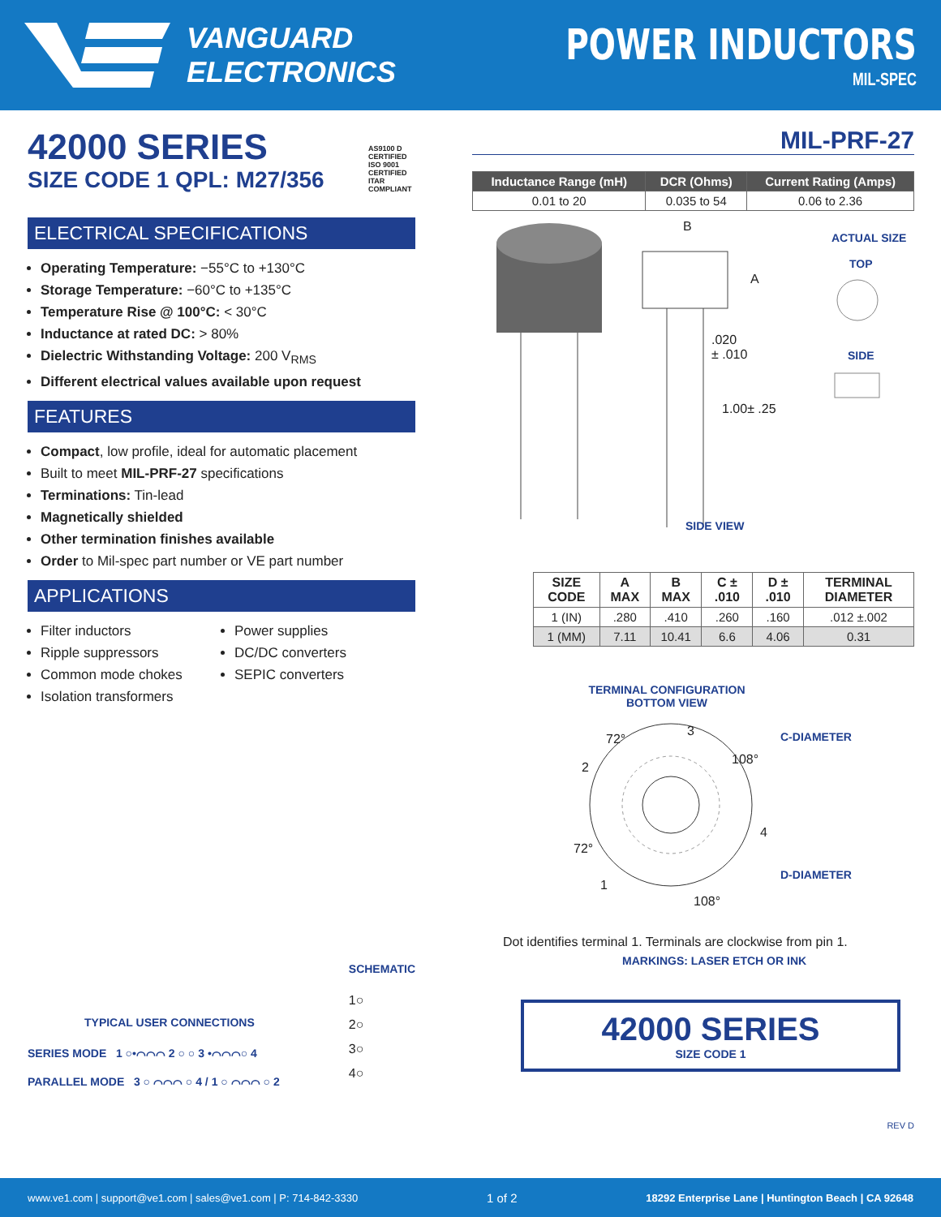VANGUARD ELECTRONICS
POWER INDUCTORS
MIL-SPEC
42000 SERIES
SIZE CODE 1 QPL: M27/356
AS9100 D CERTIFIED
ISO 9001 CERTIFIED
ITAR COMPLIANT
ELECTRICAL SPECIFICATIONS
Operating Temperature: −55°C to +130°C
Storage Temperature: −60°C to +135°C
Temperature Rise @ 100°C: < 30°C
Inductance at rated DC: > 80%
Dielectric Withstanding Voltage: 200 V<sub>RMS</sub>
Different electrical values available upon request
FEATURES
Compact, low profile, ideal for automatic placement
Built to meet MIL-PRF-27 specifications
Terminations: Tin-lead
Magnetically shielded
Other termination finishes available
Order to Mil-spec part number or VE part number
APPLICATIONS
Filter inductors
Ripple suppressors
Common mode chokes
Isolation transformers
Power supplies
DC/DC converters
SEPIC converters
TYPICAL USER CONNECTIONS
SERIES MODE 1 ○•⌒⌒⌒ 2 ○ ○ 3 •⌒⌒⌒○ 4
PARALLEL MODE 3 ○ ⌒⌒⌒ ○ 4 / 1 ○ ⌒⌒⌒ ○ 2
SCHEMATIC
1○
2○
3○
4○
MIL-PRF-27
| Inductance Range (mH) | DCR (Ohms) | Current Rating (Amps) |
| --- | --- | --- |
| 0.01 to 20 | 0.035 to 54 | 0.06 to 2.36 |
B
A
.020
± .010
1.00± .25
ACTUAL SIZE
TOP
SIDE
SIDE VIEW
| SIZE CODE | A MAX | B MAX | C ± .010 | D ± .010 | TERMINAL DIAMETER |
| --- | --- | --- | --- | --- | --- |
| 1 (IN) | .280 | .410 | .260 | .160 | .012 ±.002 |
| 1 (MM) | 7.11 | 10.41 | 6.6 | 4.06 | 0.31 |
TERMINAL CONFIGURATION
BOTTOM VIEW
3
72°
2
108°
C-DIAMETER
4
72°
D-DIAMETER
1
108°
Dot identifies terminal 1. Terminals are clockwise from pin 1.
MARKINGS: LASER ETCH OR INK
42000 SERIES
SIZE CODE 1
REV D
www.ve1.com | support@ve1.com | sales@ve1.com | P: 714-842-3330 1 of 2 18292 Enterprise Lane | Huntington Beach | CA 92648